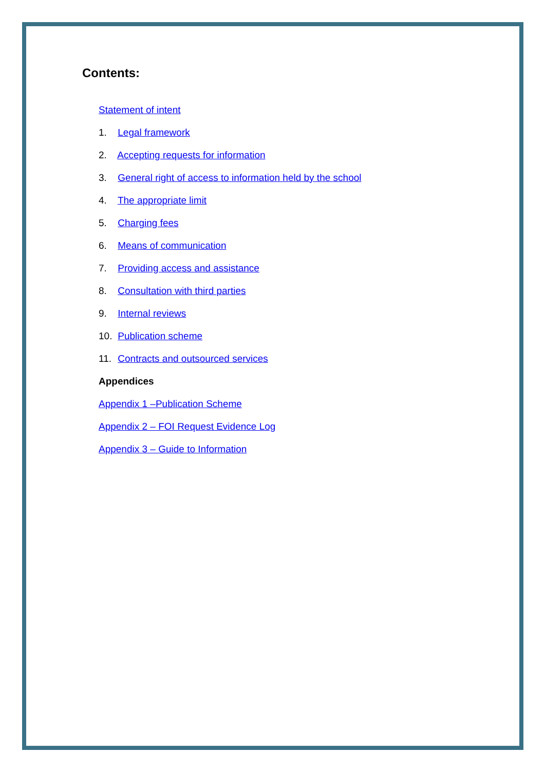Contents:
Statement of intent
1. Legal framework
2. Accepting requests for information
3. General right of access to information held by the school
4. The appropriate limit
5. Charging fees
6. Means of communication
7. Providing access and assistance
8. Consultation with third parties
9. Internal reviews
10. Publication scheme
11. Contracts and outsourced services
Appendices
Appendix 1 –Publication Scheme
Appendix 2 – FOI Request Evidence Log
Appendix 3 – Guide to Information